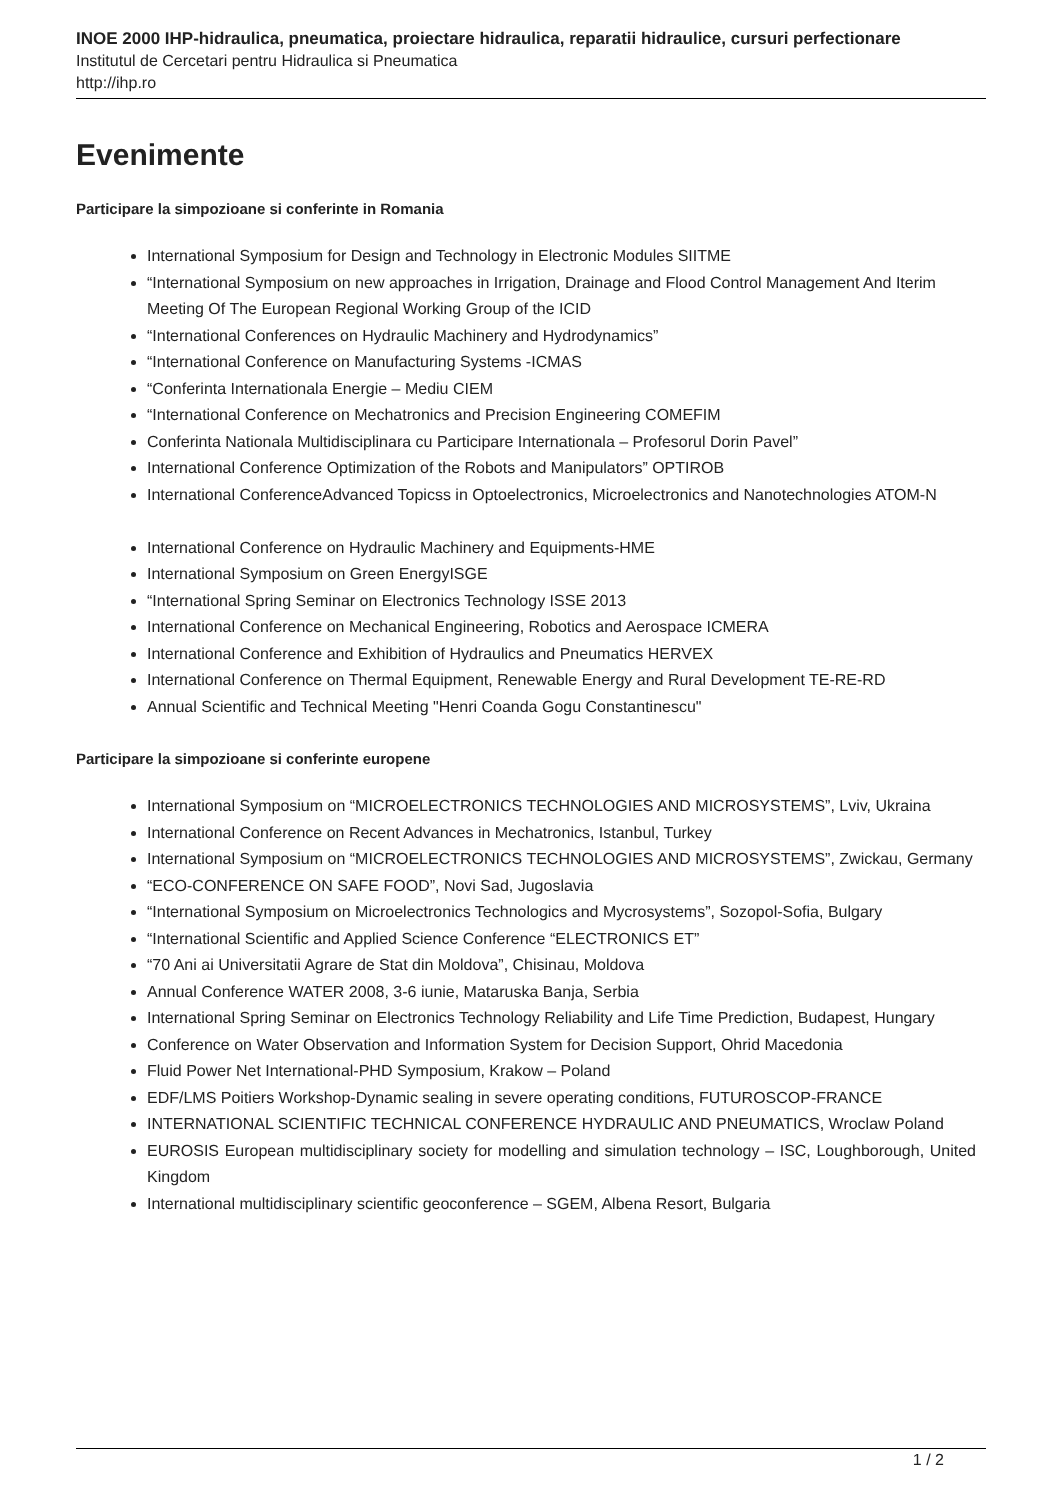INOE 2000 IHP-hidraulica, pneumatica, proiectare hidraulica, reparatii hidraulice, cursuri perfectionare
Institutul de Cercetari pentru Hidraulica si Pneumatica
http://ihp.ro
Evenimente
Participare la simpozioane si conferinte in Romania
International Symposium for Design and Technology in Electronic Modules SIITME
“International Symposium on new approaches in Irrigation, Drainage and Flood Control Management And Iterim Meeting Of The European Regional Working Group of the ICID
“International Conferences on Hydraulic Machinery and Hydrodynamics”
“International Conference on Manufacturing Systems -ICMAS
“Conferinta Internationala Energie – Mediu CIEM
“International Conference on Mechatronics and Precision Engineering COMEFIM
Conferinta Nationala Multidisciplinara cu Participare Internationala – Profesorul Dorin Pavel”
International Conference Optimization of the Robots and Manipulators” OPTIROB
International ConferenceAdvanced Topicss in Optoelectronics, Microelectronics and Nanotechnologies ATOM-N
International Conference on Hydraulic Machinery and Equipments-HME
International Symposium on Green EnergyISGE
“International Spring Seminar on Electronics Technology ISSE 2013
International Conference on Mechanical Engineering, Robotics and Aerospace ICMERA
International Conference and Exhibition of Hydraulics and Pneumatics HERVEX
International Conference on Thermal Equipment, Renewable Energy and Rural Development TE-RE-RD
Annual Scientific and Technical Meeting "Henri Coanda Gogu Constantinescu"
Participare la simpozioane si conferinte europene
International Symposium on “MICROELECTRONICS TECHNOLOGIES AND MICROSYSTEMS”, Lviv, Ukraina
International Conference on Recent Advances in Mechatronics, Istanbul, Turkey
International Symposium on “MICROELECTRONICS TECHNOLOGIES AND MICROSYSTEMS”, Zwickau, Germany
“ECO-CONFERENCE ON SAFE FOOD”, Novi Sad, Jugoslavia
“International Symposium on Microelectronics Technologics and Mycrosystems”, Sozopol-Sofia, Bulgary
“International Scientific and Applied Science Conference “ELECTRONICS ET”
“70 Ani ai Universitatii Agrare de Stat din Moldova”, Chisinau, Moldova
Annual Conference WATER 2008, 3-6 iunie, Mataruska Banja, Serbia
International Spring Seminar on Electronics Technology Reliability and Life Time Prediction, Budapest, Hungary
Conference on Water Observation and Information System for Decision Support, Ohrid Macedonia
Fluid Power Net International-PHD Symposium, Krakow – Poland
EDF/LMS Poitiers Workshop-Dynamic sealing in severe operating conditions, FUTUROSCOP-FRANCE
INTERNATIONAL SCIENTIFIC TECHNICAL CONFERENCE HYDRAULIC AND PNEUMATICS, Wroclaw Poland
EUROSIS European multidisciplinary society for modelling and simulation technology – ISC, Loughborough, United Kingdom
International multidisciplinary scientific geoconference – SGEM, Albena Resort, Bulgaria
1 / 2